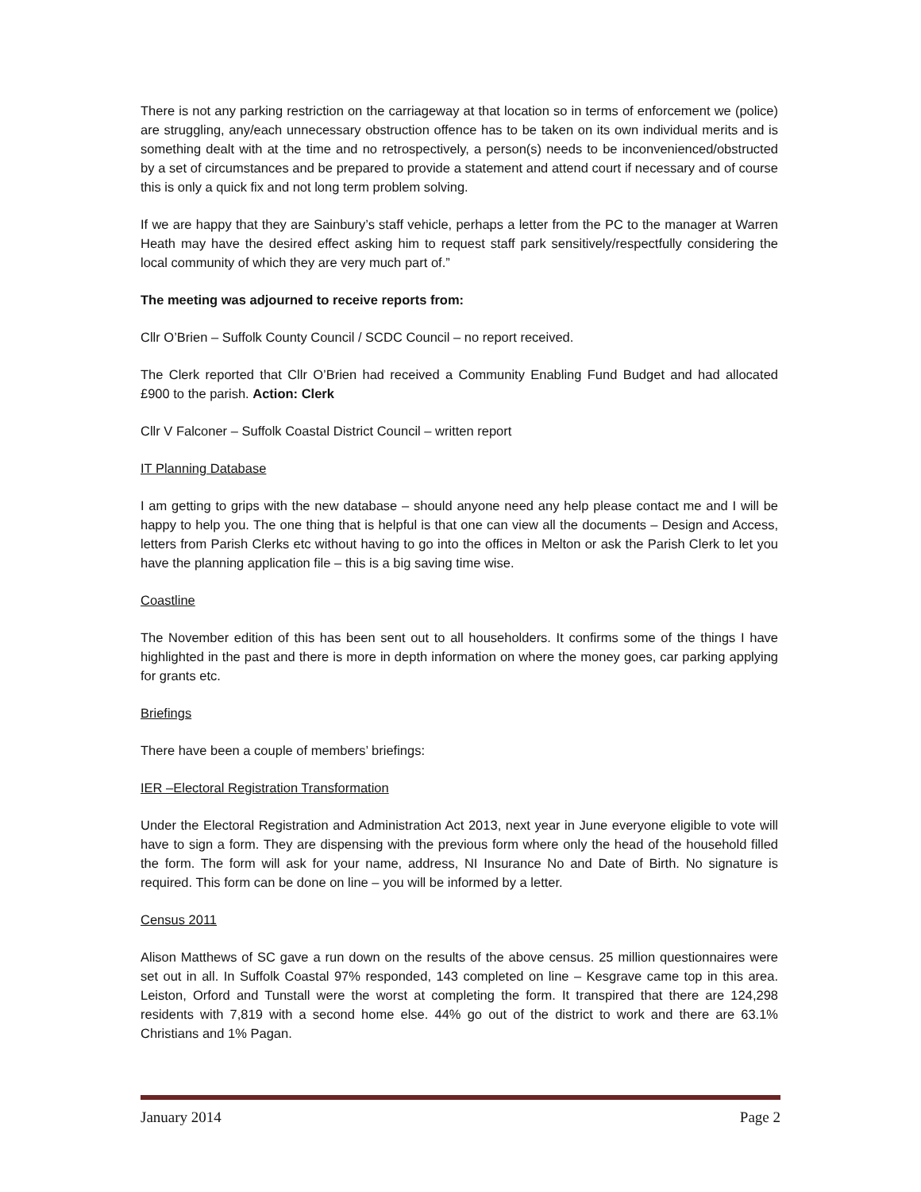There is not any parking restriction on the carriageway at that location so in terms of enforcement we (police) are struggling, any/each unnecessary obstruction offence has to be taken on its own individual merits and is something dealt with at the time and no retrospectively, a person(s) needs to be inconvenienced/obstructed by a set of circumstances and be prepared to provide a statement and attend court if necessary and of course this is only a quick fix and not long term problem solving.
If we are happy that they are Sainbury’s staff vehicle, perhaps a letter from the PC to the manager at Warren Heath may have the desired effect asking him to request staff park sensitively/respectfully considering the local community of which they are very much part of.”
The meeting was adjourned to receive reports from:
Cllr O’Brien – Suffolk County Council / SCDC Council – no report received.
The Clerk reported that Cllr O’Brien had received a Community Enabling Fund Budget and had allocated £900 to the parish. Action: Clerk
Cllr V Falconer – Suffolk Coastal District Council – written report
IT Planning Database
I am getting to grips with the new database – should anyone need any help please contact me and I will be happy to help you. The one thing that is helpful is that one can view all the documents – Design and Access, letters from Parish Clerks etc without having to go into the offices in Melton or ask the Parish Clerk to let you have the planning application file – this is a big saving time wise.
Coastline
The November edition of this has been sent out to all householders. It confirms some of the things I have highlighted in the past and there is more in depth information on where the money goes, car parking applying for grants etc.
Briefings
There have been a couple of members’ briefings:
IER –Electoral Registration Transformation
Under the Electoral Registration and Administration Act 2013, next year in June everyone eligible to vote will have to sign a form. They are dispensing with the previous form where only the head of the household filled the form. The form will ask for your name, address, NI Insurance No and Date of Birth. No signature is required. This form can be done on line – you will be informed by a letter.
Census 2011
Alison Matthews of SC gave a run down on the results of the above census. 25 million questionnaires were set out in all. In Suffolk Coastal 97% responded, 143 completed on line – Kesgrave came top in this area. Leiston, Orford and Tunstall were the worst at completing the form. It transpired that there are 124,298 residents with 7,819 with a second home else. 44% go out of the district to work and there are 63.1% Christians and 1% Pagan.
January 2014 Page 2